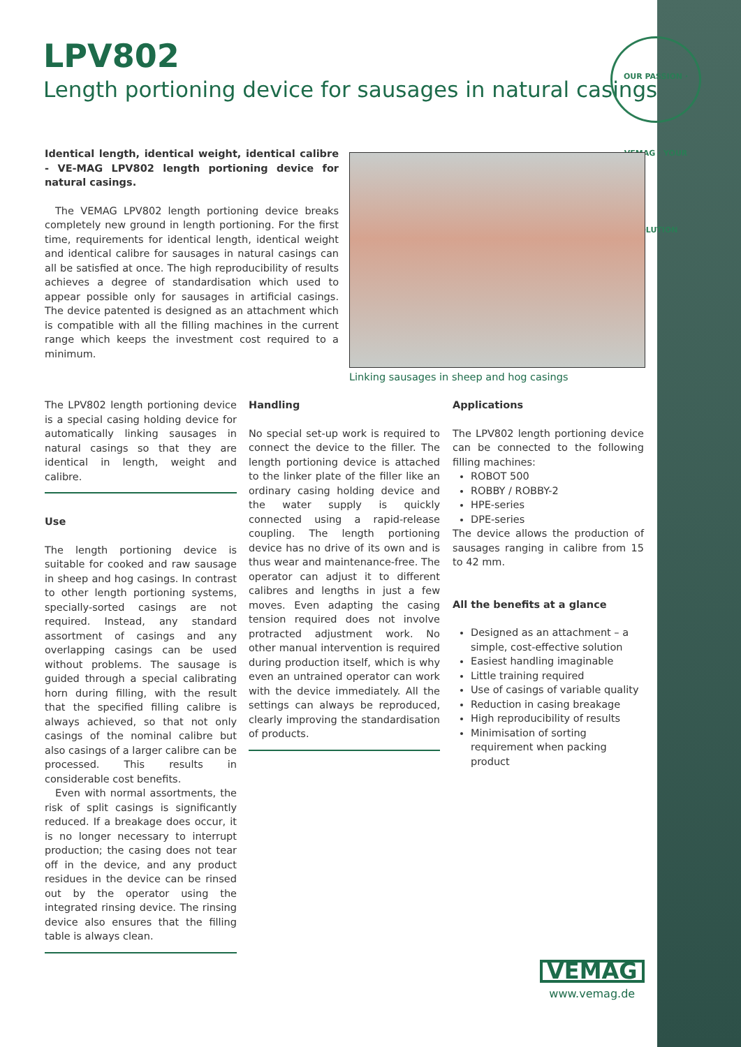LPV802
Length portioning device for sausages in natural casings
OUR PASSION · VEMAG · YOUR SOLUTION
Identical length, identical weight, identical calibre - VE-MAG LPV802 length portioning device for natural casings.
The VEMAG LPV802 length portioning device breaks completely new ground in length portioning. For the first time, requirements for identical length, identical weight and identical calibre for sausages in natural casings can all be satisfied at once. The high reproducibility of results achieves a degree of standardisation which used to appear possible only for sausages in artificial casings. The device patented is designed as an attachment which is compatible with all the filling machines in the current range which keeps the investment cost required to a minimum.
Linking sausages in sheep and hog casings
The LPV802 length portioning device is a special casing holding device for automatically linking sausages in natural casings so that they are identical in length, weight and calibre.
Use
The length portioning device is suitable for cooked and raw sausage in sheep and hog casings. In contrast to other length portioning systems, specially-sorted casings are not required. Instead, any standard assortment of casings and any overlapping casings can be used without problems. The sausage is guided through a special calibrating horn during filling, with the result that the specified filling calibre is always achieved, so that not only casings of the nominal calibre but also casings of a larger calibre can be processed. This results in considerable cost benefits.
Even with normal assortments, the risk of split casings is significantly reduced. If a breakage does occur, it is no longer necessary to interrupt production; the casing does not tear off in the device, and any product residues in the device can be rinsed out by the operator using the integrated rinsing device. The rinsing device also ensures that the filling table is always clean.
Handling
No special set-up work is required to connect the device to the filler. The length portioning device is attached to the linker plate of the filler like an ordinary casing holding device and the water supply is quickly connected using a rapid-release coupling. The length portioning device has no drive of its own and is thus wear and maintenance-free. The operator can adjust it to different calibres and lengths in just a few moves. Even adapting the casing tension required does not involve protracted adjustment work. No other manual intervention is required during production itself, which is why even an untrained operator can work with the device immediately. All the settings can always be reproduced, clearly improving the standardisation of products.
Applications
The LPV802 length portioning device can be connected to the following filling machines:
ROBOT 500
ROBBY / ROBBY-2
HPE-series
DPE-series
The device allows the production of sausages ranging in calibre from 15 to 42 mm.
All the benefits at a glance
Designed as an attachment – a simple, cost-effective solution
Easiest handling imaginable
Little training required
Use of casings of variable quality
Reduction in casing breakage
High reproducibility of results
Minimisation of sorting requirement when packing product
VEMAG
www.vemag.de